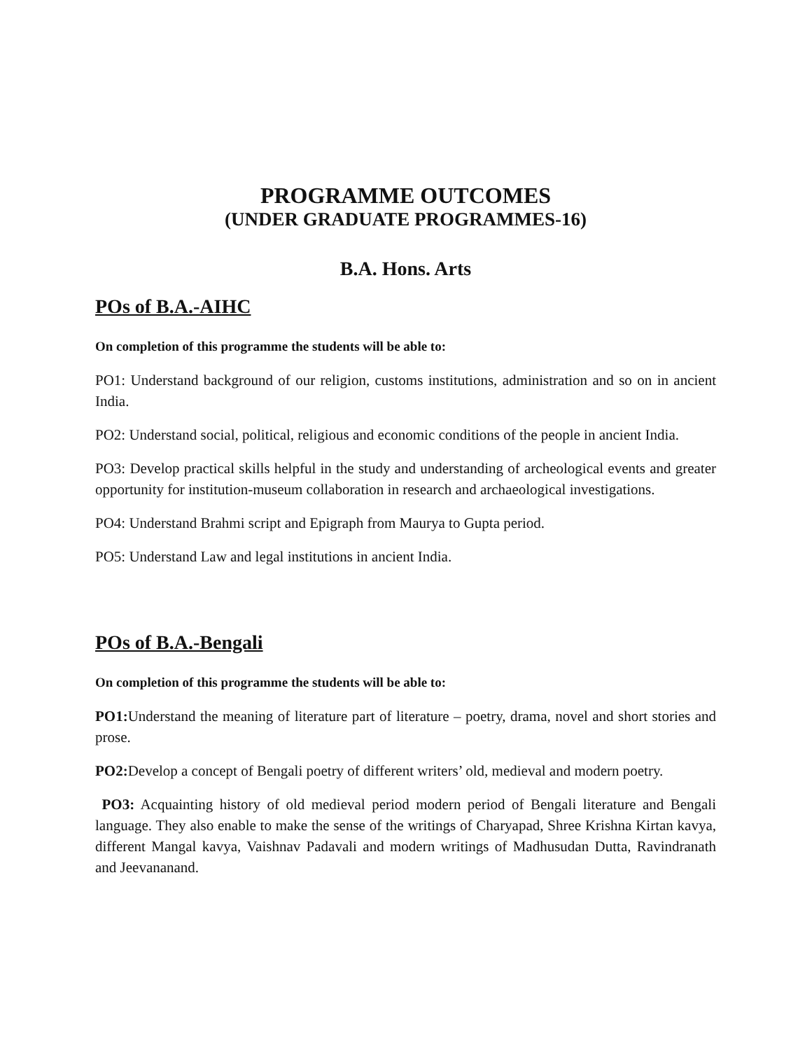PROGRAMME OUTCOMES
(UNDER GRADUATE PROGRAMMES-16)
B.A. Hons. Arts
POs of B.A.-AIHC
On completion of this programme the students will be able to:
PO1: Understand background of our religion, customs institutions, administration and so on in ancient India.
PO2: Understand social, political, religious and economic conditions of the people in ancient India.
PO3: Develop practical skills helpful in the study and understanding of archeological events and greater opportunity for institution-museum collaboration in research and archaeological investigations.
PO4: Understand Brahmi script and Epigraph from Maurya to Gupta period.
PO5: Understand Law and legal institutions in ancient India.
POs of B.A.-Bengali
On completion of this programme the students will be able to:
PO1: Understand the meaning of literature part of literature – poetry, drama, novel and short stories and prose.
PO2: Develop a concept of Bengali poetry of different writers’ old, medieval and modern poetry.
PO3: Acquainting history of old medieval period modern period of Bengali literature and Bengali language. They also enable to make the sense of the writings of Charyapad, Shree Krishna Kirtan kavya, different Mangal kavya, Vaishnav Padavali and modern writings of Madhusudan Dutta, Ravindranath and Jeevananand.